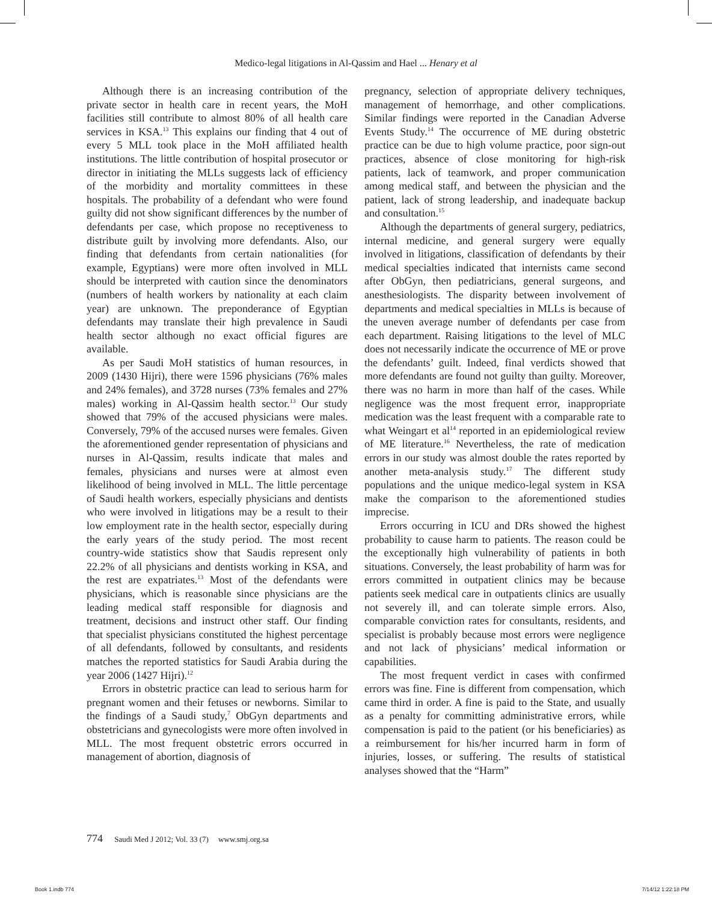Medico-legal litigations in Al-Qassim and Hael ... Henary et al
Although there is an increasing contribution of the private sector in health care in recent years, the MoH facilities still contribute to almost 80% of all health care services in KSA.<sup>13</sup> This explains our finding that 4 out of every 5 MLL took place in the MoH affiliated health institutions. The little contribution of hospital prosecutor or director in initiating the MLLs suggests lack of efficiency of the morbidity and mortality committees in these hospitals. The probability of a defendant who were found guilty did not show significant differences by the number of defendants per case, which propose no receptiveness to distribute guilt by involving more defendants. Also, our finding that defendants from certain nationalities (for example, Egyptians) were more often involved in MLL should be interpreted with caution since the denominators (numbers of health workers by nationality at each claim year) are unknown. The preponderance of Egyptian defendants may translate their high prevalence in Saudi health sector although no exact official figures are available.
As per Saudi MoH statistics of human resources, in 2009 (1430 Hijri), there were 1596 physicians (76% males and 24% females), and 3728 nurses (73% females and 27% males) working in Al-Qassim health sector.<sup>13</sup> Our study showed that 79% of the accused physicians were males. Conversely, 79% of the accused nurses were females. Given the aforementioned gender representation of physicians and nurses in Al-Qassim, results indicate that males and females, physicians and nurses were at almost even likelihood of being involved in MLL. The little percentage of Saudi health workers, especially physicians and dentists who were involved in litigations may be a result to their low employment rate in the health sector, especially during the early years of the study period. The most recent country-wide statistics show that Saudis represent only 22.2% of all physicians and dentists working in KSA, and the rest are expatriates.<sup>13</sup> Most of the defendants were physicians, which is reasonable since physicians are the leading medical staff responsible for diagnosis and treatment, decisions and instruct other staff. Our finding that specialist physicians constituted the highest percentage of all defendants, followed by consultants, and residents matches the reported statistics for Saudi Arabia during the year 2006 (1427 Hijri).<sup>12</sup>
Errors in obstetric practice can lead to serious harm for pregnant women and their fetuses or newborns. Similar to the findings of a Saudi study,<sup>7</sup> ObGyn departments and obstetricians and gynecologists were more often involved in MLL. The most frequent obstetric errors occurred in management of abortion, diagnosis of
pregnancy, selection of appropriate delivery techniques, management of hemorrhage, and other complications. Similar findings were reported in the Canadian Adverse Events Study.<sup>14</sup> The occurrence of ME during obstetric practice can be due to high volume practice, poor sign-out practices, absence of close monitoring for high-risk patients, lack of teamwork, and proper communication among medical staff, and between the physician and the patient, lack of strong leadership, and inadequate backup and consultation.<sup>15</sup>
Although the departments of general surgery, pediatrics, internal medicine, and general surgery were equally involved in litigations, classification of defendants by their medical specialties indicated that internists came second after ObGyn, then pediatricians, general surgeons, and anesthesiologists. The disparity between involvement of departments and medical specialties in MLLs is because of the uneven average number of defendants per case from each department. Raising litigations to the level of MLC does not necessarily indicate the occurrence of ME or prove the defendants’ guilt. Indeed, final verdicts showed that more defendants are found not guilty than guilty. Moreover, there was no harm in more than half of the cases. While negligence was the most frequent error, inappropriate medication was the least frequent with a comparable rate to what Weingart et al<sup>14</sup> reported in an epidemiological review of ME literature.<sup>16</sup> Nevertheless, the rate of medication errors in our study was almost double the rates reported by another meta-analysis study.<sup>17</sup> The different study populations and the unique medico-legal system in KSA make the comparison to the aforementioned studies imprecise.
Errors occurring in ICU and DRs showed the highest probability to cause harm to patients. The reason could be the exceptionally high vulnerability of patients in both situations. Conversely, the least probability of harm was for errors committed in outpatient clinics may be because patients seek medical care in outpatients clinics are usually not severely ill, and can tolerate simple errors. Also, comparable conviction rates for consultants, residents, and specialist is probably because most errors were negligence and not lack of physicians’ medical information or capabilities.
The most frequent verdict in cases with confirmed errors was fine. Fine is different from compensation, which came third in order. A fine is paid to the State, and usually as a penalty for committing administrative errors, while compensation is paid to the patient (or his beneficiaries) as a reimbursement for his/her incurred harm in form of injuries, losses, or suffering. The results of statistical analyses showed that the “Harm”
774 Saudi Med J 2012; Vol. 33 (7) www.smj.org.sa
Book 1.indb 774 7/14/12 1:22:18 PM